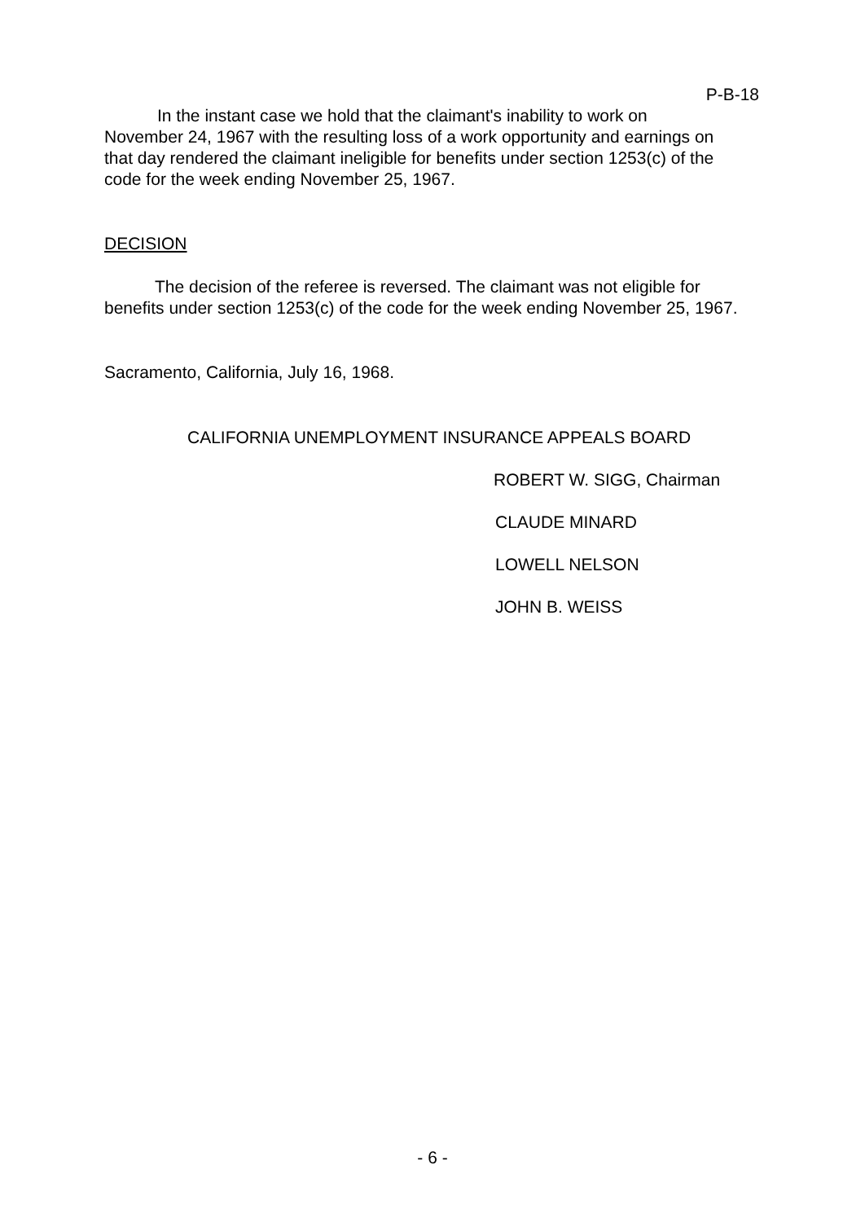P-B-18
In the instant case we hold that the claimant's inability to work on November 24, 1967 with the resulting loss of a work opportunity and earnings on that day rendered the claimant ineligible for benefits under section 1253(c) of the code for the week ending November 25, 1967.
DECISION
The decision of the referee is reversed. The claimant was not eligible for benefits under section 1253(c) of the code for the week ending November 25, 1967.
Sacramento, California, July 16, 1968.
CALIFORNIA UNEMPLOYMENT INSURANCE APPEALS BOARD
ROBERT W. SIGG, Chairman
CLAUDE MINARD
LOWELL NELSON
JOHN B. WEISS
- 6 -